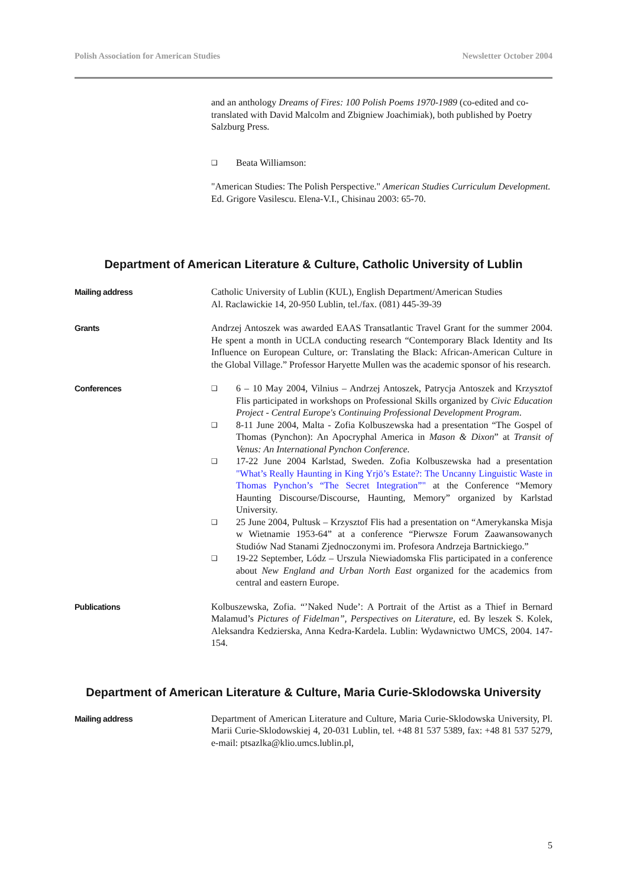Polish Association for American Studies Newsletter October 2004
and an anthology Dreams of Fires: 100 Polish Poems 1970-1989 (co-edited and co-translated with David Malcolm and Zbigniew Joachimiak), both published by Poetry Salzburg Press.
❑ Beata Williamson:
"American Studies: The Polish Perspective." American Studies Curriculum Development. Ed. Grigore Vasilescu. Elena-V.I., Chisinau 2003: 65-70.
Department of American Literature & Culture, Catholic University of Lublin
Mailing address Catholic University of Lublin (KUL), English Department/American Studies
Al. Raclawickie 14, 20-950 Lublin, tel./fax. (081) 445-39-39
Grants Andrzej Antoszek was awarded EAAS Transatlantic Travel Grant for the summer 2004. He spent a month in UCLA conducting research “Contemporary Black Identity and Its Influence on European Culture, or: Translating the Black: African-American Culture in the Global Village.” Professor Haryette Mullen was the academic sponsor of his research.
Conferences
❑ 6 – 10 May 2004, Vilnius – Andrzej Antoszek, Patrycja Antoszek and Krzysztof Flis participated in workshops on Professional Skills organized by Civic Education Project - Central Europe's Continuing Professional Development Program.
❑ 8-11 June 2004, Malta - Zofia Kolbuszewska had a presentation “The Gospel of Thomas (Pynchon): An Apocryphal America in Mason & Dixon” at Transit of Venus: An International Pynchon Conference.
❑ 17-22 June 2004 Karlstad, Sweden. Zofia Kolbuszewska had a presentation "What’s Really Haunting in King Yrjö’s Estate?: The Uncanny Linguistic Waste in Thomas Pynchon’s “The Secret Integration”" at the Conference “Memory Haunting Discourse/Discourse, Haunting, Memory” organized by Karlstad University.
❑ 25 June 2004, Pultusk – Krzysztof Flis had a presentation on “Amerykanska Misja w Wietnamie 1953-64” at a conference “Pierwsze Forum Zaawansowanych Studiów Nad Stanami Zjednoczonymi im. Profesora Andrzeja Bartnickiego.”
❑ 19-22 September, Lódz – Urszula Niewiadomska Flis participated in a conference about New England and Urban North East organized for the academics from central and eastern Europe.
Publications Kolbuszewska, Zofia. “’Naked Nude’: A Portrait of the Artist as a Thief in Bernard Malamud’s Pictures of Fidelman”, Perspectives on Literature, ed. By leszek S. Kolek, Aleksandra Kedzierska, Anna Kedra-Kardela. Lublin: Wydawnictwo UMCS, 2004. 147-154.
Department of American Literature & Culture, Maria Curie-Sklodowska University
Mailing address Department of American Literature and Culture, Maria Curie-Sklodowska University, Pl. Marii Curie-Sklodowskiej 4, 20-031 Lublin, tel. +48 81 537 5389, fax: +48 81 537 5279, e-mail: ptsazlka@klio.umcs.lublin.pl,
5